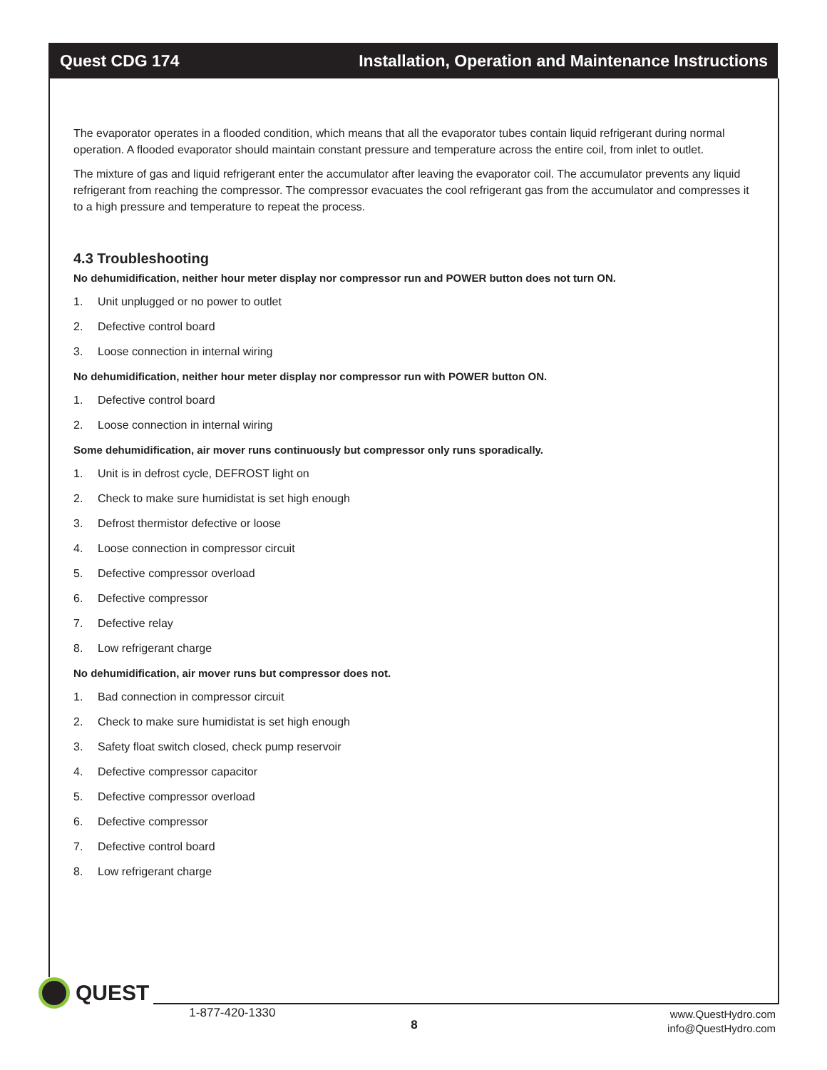Quest CDG 174 Installation, Operation and Maintenance Instructions
The evaporator operates in a flooded condition, which means that all the evaporator tubes contain liquid refrigerant during normal operation. A flooded evaporator should maintain constant pressure and temperature across the entire coil, from inlet to outlet.
The mixture of gas and liquid refrigerant enter the accumulator after leaving the evaporator coil. The accumulator prevents any liquid refrigerant from reaching the compressor. The compressor evacuates the cool refrigerant gas from the accumulator and compresses it to a high pressure and temperature to repeat the process.
4.3 Troubleshooting
No dehumidification, neither hour meter display nor compressor run and POWER button does not turn ON.
1. Unit unplugged or no power to outlet
2. Defective control board
3. Loose connection in internal wiring
No dehumidification, neither hour meter display nor compressor run with POWER button ON.
1. Defective control board
2. Loose connection in internal wiring
Some dehumidification, air mover runs continuously but compressor only runs sporadically.
1. Unit is in defrost cycle, DEFROST light on
2. Check to make sure humidistat is set high enough
3. Defrost thermistor defective or loose
4. Loose connection in compressor circuit
5. Defective compressor overload
6. Defective compressor
7. Defective relay
8. Low refrigerant charge
No dehumidification, air mover runs but compressor does not.
1. Bad connection in compressor circuit
2. Check to make sure humidistat is set high enough
3. Safety float switch closed, check pump reservoir
4. Defective compressor capacitor
5. Defective compressor overload
6. Defective compressor
7. Defective control board
8. Low refrigerant charge
QUEST
1-877-420-1330
8
www.QuestHydro.com
info@QuestHydro.com